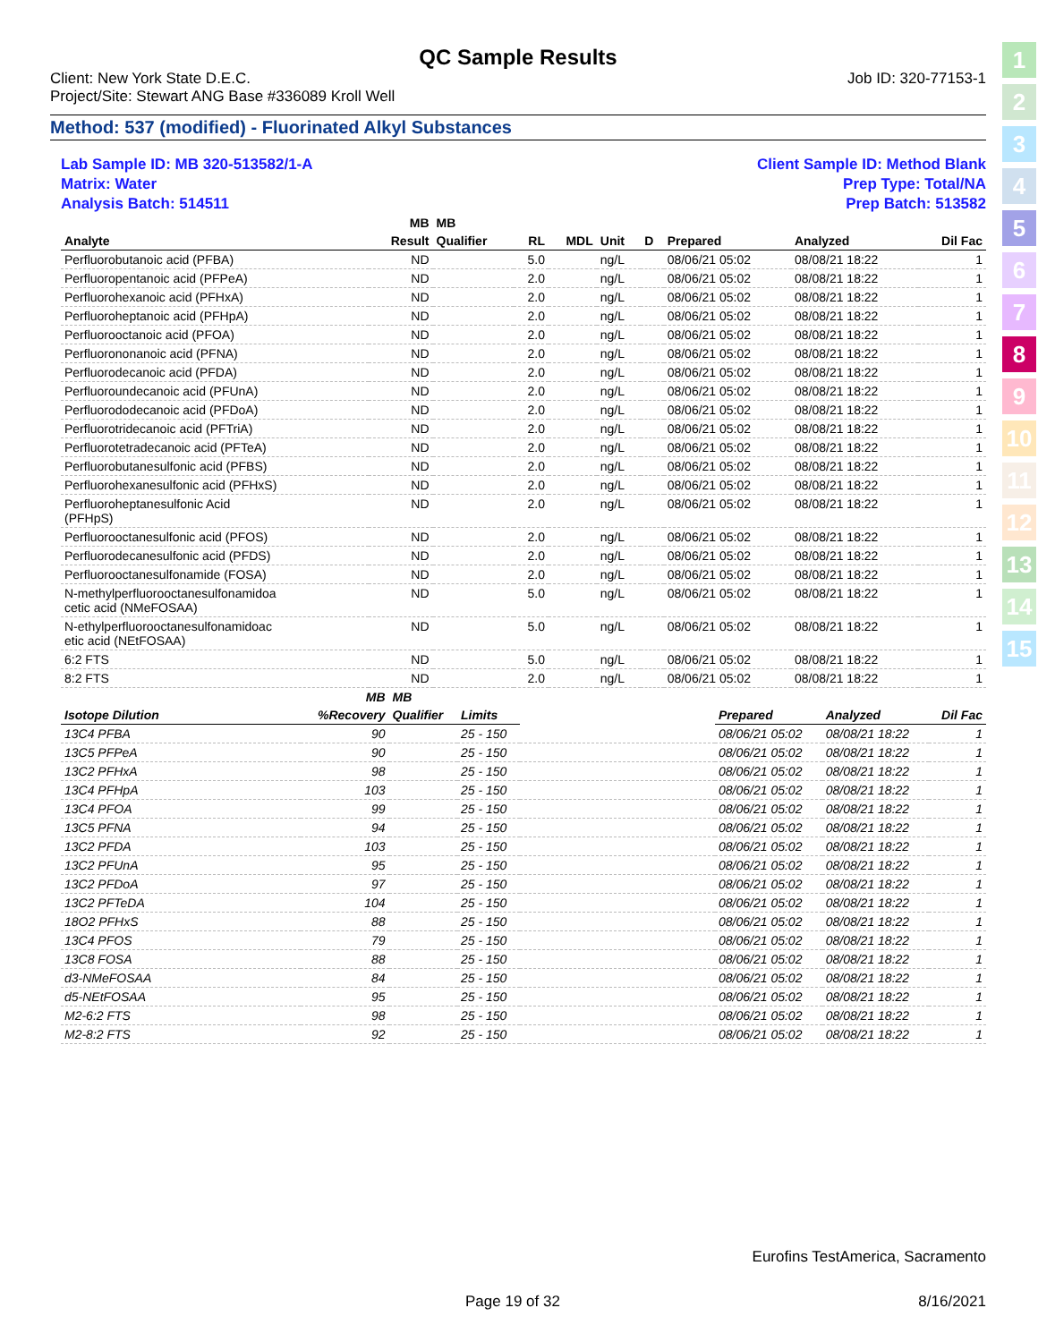QC Sample Results
Client: New York State D.E.C.
Project/Site: Stewart ANG Base #336089 Kroll Well
Job ID: 320-77153-1
Method: 537 (modified) - Fluorinated Alkyl Substances
Lab Sample ID: MB 320-513582/1-A
Matrix: Water
Analysis Batch: 514511
Client Sample ID: Method Blank
Prep Type: Total/NA
Prep Batch: 513582
| | MB | MB | | | | | | | |
| --- | --- | --- | --- | --- | --- | --- | --- | --- | --- |
| Analyte | Result | Qualifier | RL | MDL | Unit | D | Prepared | Analyzed | Dil Fac |
| Perfluorobutanoic acid (PFBA) | ND | | 5.0 | | ng/L | | 08/06/21 05:02 | 08/08/21 18:22 | 1 |
| Perfluoropentanoic acid (PFPeA) | ND | | 2.0 | | ng/L | | 08/06/21 05:02 | 08/08/21 18:22 | 1 |
| Perfluorohexanoic acid (PFHxA) | ND | | 2.0 | | ng/L | | 08/06/21 05:02 | 08/08/21 18:22 | 1 |
| Perfluoroheptanoic acid (PFHpA) | ND | | 2.0 | | ng/L | | 08/06/21 05:02 | 08/08/21 18:22 | 1 |
| Perfluorooctanoic acid (PFOA) | ND | | 2.0 | | ng/L | | 08/06/21 05:02 | 08/08/21 18:22 | 1 |
| Perfluorononanoic acid (PFNA) | ND | | 2.0 | | ng/L | | 08/06/21 05:02 | 08/08/21 18:22 | 1 |
| Perfluorodecanoic acid (PFDA) | ND | | 2.0 | | ng/L | | 08/06/21 05:02 | 08/08/21 18:22 | 1 |
| Perfluoroundecanoic acid (PFUnA) | ND | | 2.0 | | ng/L | | 08/06/21 05:02 | 08/08/21 18:22 | 1 |
| Perfluorododecanoic acid (PFDoA) | ND | | 2.0 | | ng/L | | 08/06/21 05:02 | 08/08/21 18:22 | 1 |
| Perfluorotridecanoic acid (PFTriA) | ND | | 2.0 | | ng/L | | 08/06/21 05:02 | 08/08/21 18:22 | 1 |
| Perfluorotetradecanoic acid (PFTeA) | ND | | 2.0 | | ng/L | | 08/06/21 05:02 | 08/08/21 18:22 | 1 |
| Perfluorobutanesulfonic acid (PFBS) | ND | | 2.0 | | ng/L | | 08/06/21 05:02 | 08/08/21 18:22 | 1 |
| Perfluorohexanesulfonic acid (PFHxS) | ND | | 2.0 | | ng/L | | 08/06/21 05:02 | 08/08/21 18:22 | 1 |
| Perfluoroheptanesulfonic Acid (PFHpS) | ND | | 2.0 | | ng/L | | 08/06/21 05:02 | 08/08/21 18:22 | 1 |
| Perfluorooctanesulfonic acid (PFOS) | ND | | 2.0 | | ng/L | | 08/06/21 05:02 | 08/08/21 18:22 | 1 |
| Perfluorodecanesulfonic acid (PFDS) | ND | | 2.0 | | ng/L | | 08/06/21 05:02 | 08/08/21 18:22 | 1 |
| Perfluorooctanesulfonamide (FOSA) | ND | | 2.0 | | ng/L | | 08/06/21 05:02 | 08/08/21 18:22 | 1 |
| N-methylperfluorooctanesulfonamidoa cetic acid (NMeFOSAA) | ND | | 5.0 | | ng/L | | 08/06/21 05:02 | 08/08/21 18:22 | 1 |
| N-ethylperfluorooctanesulfonamidoac etic acid (NEtFOSAA) | ND | | 5.0 | | ng/L | | 08/06/21 05:02 | 08/08/21 18:22 | 1 |
| 6:2 FTS | ND | | 5.0 | | ng/L | | 08/06/21 05:02 | 08/08/21 18:22 | 1 |
| 8:2 FTS | ND | | 2.0 | | ng/L | | 08/06/21 05:02 | 08/08/21 18:22 | 1 |
| | MB | MB | | | | | |
| --- | --- | --- | --- | --- | --- | --- | --- |
| Isotope Dilution | %Recovery | Qualifier | Limits | | Prepared | Analyzed | Dil Fac |
| 13C4 PFBA | 90 | | 25 - 150 | | 08/06/21 05:02 | 08/08/21 18:22 | 1 |
| 13C5 PFPeA | 90 | | 25 - 150 | | 08/06/21 05:02 | 08/08/21 18:22 | 1 |
| 13C2 PFHxA | 98 | | 25 - 150 | | 08/06/21 05:02 | 08/08/21 18:22 | 1 |
| 13C4 PFHpA | 103 | | 25 - 150 | | 08/06/21 05:02 | 08/08/21 18:22 | 1 |
| 13C4 PFOA | 99 | | 25 - 150 | | 08/06/21 05:02 | 08/08/21 18:22 | 1 |
| 13C5 PFNA | 94 | | 25 - 150 | | 08/06/21 05:02 | 08/08/21 18:22 | 1 |
| 13C2 PFDA | 103 | | 25 - 150 | | 08/06/21 05:02 | 08/08/21 18:22 | 1 |
| 13C2 PFUnA | 95 | | 25 - 150 | | 08/06/21 05:02 | 08/08/21 18:22 | 1 |
| 13C2 PFDoA | 97 | | 25 - 150 | | 08/06/21 05:02 | 08/08/21 18:22 | 1 |
| 13C2 PFTeDA | 104 | | 25 - 150 | | 08/06/21 05:02 | 08/08/21 18:22 | 1 |
| 18O2 PFHxS | 88 | | 25 - 150 | | 08/06/21 05:02 | 08/08/21 18:22 | 1 |
| 13C4 PFOS | 79 | | 25 - 150 | | 08/06/21 05:02 | 08/08/21 18:22 | 1 |
| 13C8 FOSA | 88 | | 25 - 150 | | 08/06/21 05:02 | 08/08/21 18:22 | 1 |
| d3-NMeFOSAA | 84 | | 25 - 150 | | 08/06/21 05:02 | 08/08/21 18:22 | 1 |
| d5-NEtFOSAA | 95 | | 25 - 150 | | 08/06/21 05:02 | 08/08/21 18:22 | 1 |
| M2-6:2 FTS | 98 | | 25 - 150 | | 08/06/21 05:02 | 08/08/21 18:22 | 1 |
| M2-8:2 FTS | 92 | | 25 - 150 | | 08/06/21 05:02 | 08/08/21 18:22 | 1 |
1
2
3
4
5
6
7
8
9
10
11
12
13
14
15
Eurofins TestAmerica, Sacramento
Page 19 of 32 8/16/2021